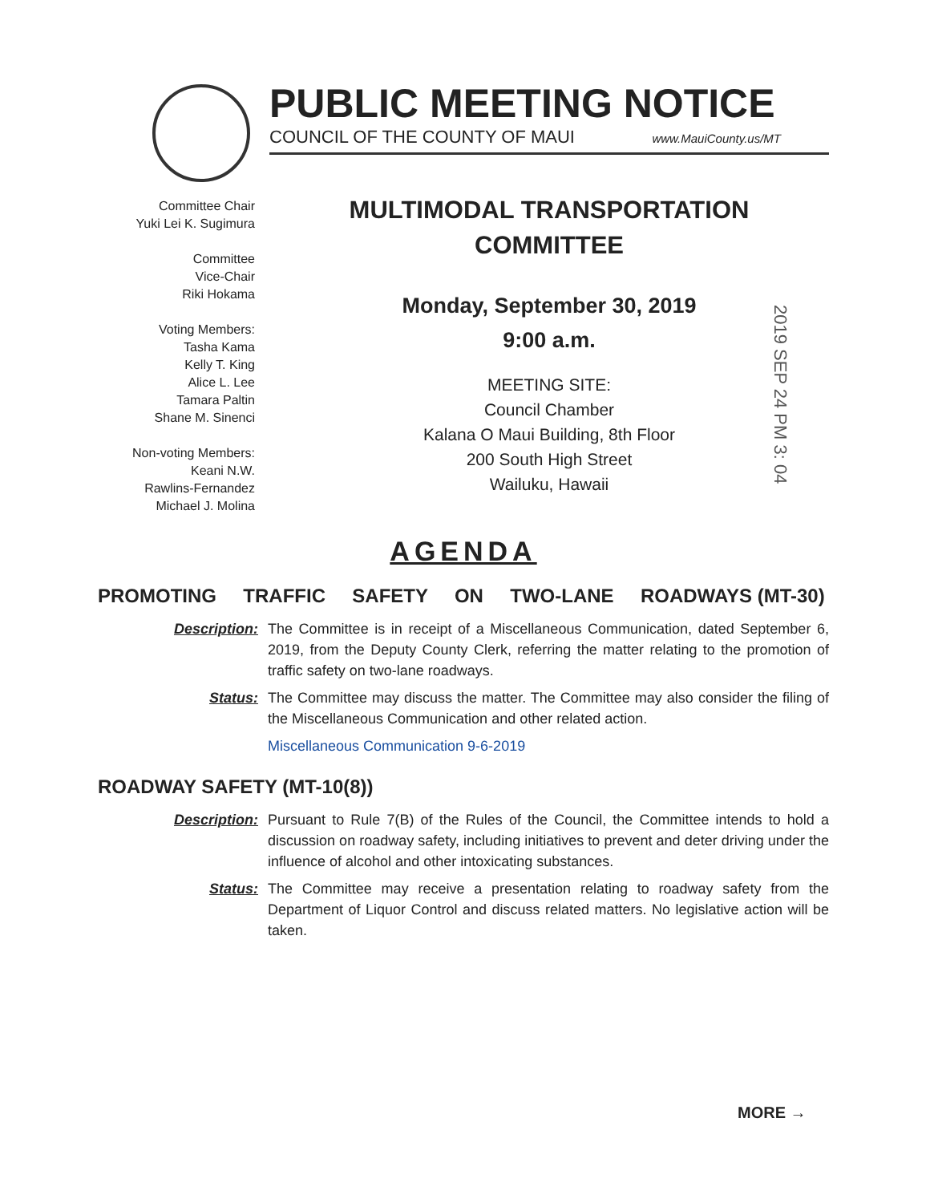PUBLIC MEETING NOTICE
COUNCIL OF THE COUNTY OF MAUI www.MauiCounty.us/MT
Committee Chair
Yuki Lei K. Sugimura
Committee
Vice-Chair
Riki Hokama
Voting Members:
Tasha Kama
Kelly T. King
Alice L. Lee
Tamara Paltin
Shane M. Sinenci
Non-voting Members:
Keani N.W.
Rawlins-Fernandez
Michael J. Molina
MULTIMODAL TRANSPORTATION
COMMITTEE
Monday, September 30, 2019
9:00 a.m.
MEETING SITE:
Council Chamber
Kalana O Maui Building, 8th Floor
200 South High Street
Wailuku, Hawaii
2019 SEP 24 PM 3: 04
AGENDA
PROMOTING TRAFFIC SAFETY ON TWO-LANE ROADWAYS (MT-30)
Description: The Committee is in receipt of a Miscellaneous Communication, dated September 6, 2019, from the Deputy County Clerk, referring the matter relating to the promotion of traffic safety on two-lane roadways.
Status: The Committee may discuss the matter. The Committee may also consider the filing of the Miscellaneous Communication and other related action.
Miscellaneous Communication 9-6-2019
ROADWAY SAFETY (MT-10(8))
Description: Pursuant to Rule 7(B) of the Rules of the Council, the Committee intends to hold a discussion on roadway safety, including initiatives to prevent and deter driving under the influence of alcohol and other intoxicating substances.
Status: The Committee may receive a presentation relating to roadway safety from the Department of Liquor Control and discuss related matters. No legislative action will be taken.
MORE →